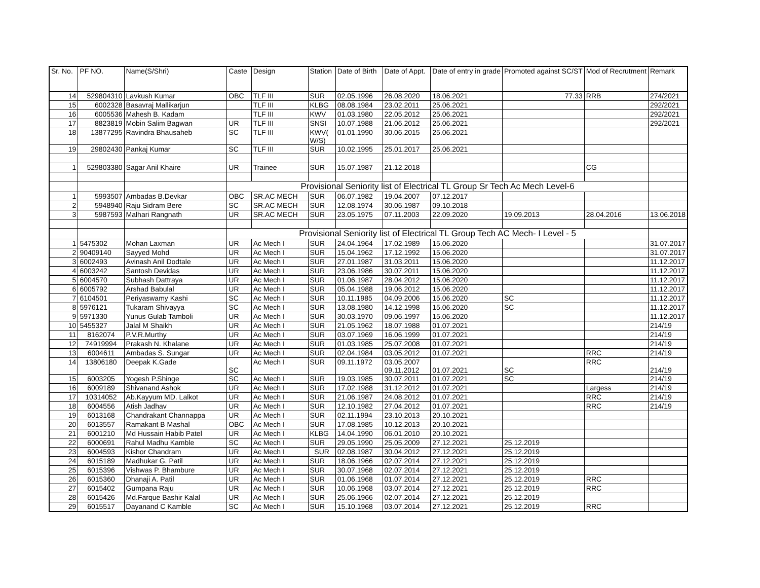| Sr. No. | PF NO. | Name(S/Shri) | Caste | Design | Station | Date of Birth | Date of Appt. | Date of entry in grade | Promoted against SC/ST | Mod of Recrutment | Remark |
| --- | --- | --- | --- | --- | --- | --- | --- | --- | --- | --- | --- |
| 14 | 529804310 | Lavkush Kumar | OBC | TLF III | SUR | 02.05.1996 | 26.08.2020 | 18.06.2021 | 77.33 | RRB | 274/2021 |
| 15 | 6002328 | Basavraj Mallikarjun | | TLF III | KLBG | 08.08.1984 | 23.02.2011 | 25.06.2021 | | | 292/2021 |
| 16 | 6005536 | Mahesh B. Kadam | | TLF III | KWV | 01.03.1980 | 22.05.2012 | 25.06.2021 | | | 292/2021 |
| 17 | 8823819 | Mobin Salim Bagwan | UR | TLF III | SNSI | 10.07.1988 | 21.06.2012 | 25.06.2021 | | | 292/2021 |
| 18 | 13877295 | Ravindra Bhausaheb | SC | TLF III | KWV( W/S) | 01.01.1990 | 30.06.2015 | 25.06.2021 | | | |
| 19 | 29802430 | Pankaj Kumar | SC | TLF III | SUR | 10.02.1995 | 25.01.2017 | 25.06.2021 | | | |
| 1 | 529803380 | Sagar Anil Khaire | UR | Trainee | SUR | 15.07.1987 | 21.12.2018 | | | CG | |
| | | | Provisional Seniority list of Electrical TL Group Sr Tech Ac Mech Level-6 | | | | | | | | |
| 1 | 5993507 | Ambadas B.Devkar | OBC | SR.AC MECH | SUR | 06.07.1982 | 19.04.2007 | 07.12.2017 | | | |
| 2 | 5948940 | Raju Sidram Bere | SC | SR.AC MECH | SUR | 12.08.1974 | 30.06.1987 | 09.10.2018 | | | |
| 3 | 5987593 | Malhari Rangnath | UR | SR.AC MECH | SUR | 23.05.1975 | 07.11.2003 | 22.09.2020 | 19.09.2013 | 28.04.2016 | 13.06.2018 |
| | | | Provisional Seniority list of Electrical TL Group Tech AC Mech- I Level - 5 | | | | | | | | |
| 1 | 5475302 | Mohan Laxman | UR | Ac Mech I | SUR | 24.04.1964 | 17.02.1989 | 15.06.2020 | | | 31.07.2017 |
| 2 | 90409140 | Sayyed Mohd | UR | Ac Mech I | SUR | 15.04.1962 | 17.12.1992 | 15.06.2020 | | | 31.07.2017 |
| 3 | 6002493 | Avinash Anil Dodtale | UR | Ac Mech I | SUR | 27.01.1987 | 31.03.2011 | 15.06.2020 | | | 11.12.2017 |
| 4 | 6003242 | Santosh Devidas | UR | Ac Mech I | SUR | 23.06.1986 | 30.07.2011 | 15.06.2020 | | | 11.12.2017 |
| 5 | 6004570 | Subhash Dattraya | UR | Ac Mech I | SUR | 01.06.1987 | 28.04.2012 | 15.06.2020 | | | 11.12.2017 |
| 6 | 6005792 | Arshad Babulal | UR | Ac Mech I | SUR | 05.04.1988 | 19.06.2012 | 15.06.2020 | | | 11.12.2017 |
| 7 | 6104501 | Periyaswamy Kashi | SC | Ac Mech I | SUR | 10.11.1985 | 04.09.2006 | 15.06.2020 | SC | | 11.12.2017 |
| 8 | 5976121 | Tukaram Shivayya | SC | Ac Mech I | SUR | 13.08.1980 | 14.12.1998 | 15.06.2020 | SC | | 11.12.2017 |
| 9 | 5971330 | Yunus Gulab Tamboli | UR | Ac Mech I | SUR | 30.03.1970 | 09.06.1997 | 15.06.2020 | | | 11.12.2017 |
| 10 | 5455327 | Jalal M Shaikh | UR | Ac Mech I | SUR | 21.05.1962 | 18.07.1988 | 01.07.2021 | | | 214/19 |
| 11 | 8162074 | P.V.R.Murthy | UR | Ac Mech I | SUR | 03.07.1969 | 16.06.1999 | 01.07.2021 | | | 214/19 |
| 12 | 74919994 | Prakash N. Khalane | UR | Ac Mech I | SUR | 01.03.1985 | 25.07.2008 | 01.07.2021 | | | 214/19 |
| 13 | 6004611 | Ambadas S. Sungar | UR | Ac Mech I | SUR | 02.04.1984 | 03.05.2012 | 01.07.2021 | | RRC | 214/19 |
| 14 | 13806180 | Deepak K.Gade | SC | Ac Mech I | SUR | 09.11.1972 | 03.05.2007 09.11.2012 | 01.07.2021 | SC | RRC | 214/19 |
| 15 | 6003205 | Yogesh P.Shinge | SC | Ac Mech I | SUR | 19.03.1985 | 30.07.2011 | 01.07.2021 | SC | | 214/19 |
| 16 | 6009189 | Shivanand Ashok | UR | Ac Mech I | SUR | 17.02.1988 | 31.12.2012 | 01.07.2021 | | Largess | 214/19 |
| 17 | 10314052 | Ab.Kayyum MD. Lalkot | UR | Ac Mech I | SUR | 21.06.1987 | 24.08.2012 | 01.07.2021 | | RRC | 214/19 |
| 18 | 6004556 | Atish Jadhav | UR | Ac Mech I | SUR | 12.10.1982 | 27.04.2012 | 01.07.2021 | | RRC | 214/19 |
| 19 | 6013168 | Chandrakant Channappa | UR | Ac Mech I | SUR | 02.11.1994 | 23.10.2013 | 20.10.2021 | | | |
| 20 | 6013557 | Ramakant B Mashal | OBC | Ac Mech I | SUR | 17.08.1985 | 10.12.2013 | 20.10.2021 | | | |
| 21 | 6001210 | Md Hussain Habib Patel | UR | Ac Mech I | KLBG | 14.04.1990 | 06.01.2010 | 20.10.2021 | | | |
| 22 | 6000691 | Rahul Madhu Kamble | SC | Ac Mech I | SUR | 29.05.1990 | 25.05.2009 | 27.12.2021 | 25.12.2019 | | |
| 23 | 6004593 | Kishor Chandram | UR | Ac Mech I | SUR | 02.08.1987 | 30.04.2012 | 27.12.2021 | 25.12.2019 | | |
| 24 | 6015189 | Madhukar G. Patil | UR | Ac Mech I | SUR | 18.06.1966 | 02.07.2014 | 27.12.2021 | 25.12.2019 | | |
| 25 | 6015396 | Vishwas P. Bhambure | UR | Ac Mech I | SUR | 30.07.1968 | 02.07.2014 | 27.12.2021 | 25.12.2019 | | |
| 26 | 6015360 | Dhanaji A. Patil | UR | Ac Mech I | SUR | 01.06.1968 | 01.07.2014 | 27.12.2021 | 25.12.2019 | RRC | |
| 27 | 6015402 | Gumpana Raju | UR | Ac Mech I | SUR | 10.06.1968 | 03.07.2014 | 27.12.2021 | 25.12.2019 | RRC | |
| 28 | 6015426 | Md.Farque Bashir Kalal | UR | Ac Mech I | SUR | 25.06.1966 | 02.07.2014 | 27.12.2021 | 25.12.2019 | | |
| 29 | 6015517 | Dayanand C Kamble | SC | Ac Mech I | SUR | 15.10.1968 | 03.07.2014 | 27.12.2021 | 25.12.2019 | RRC | |